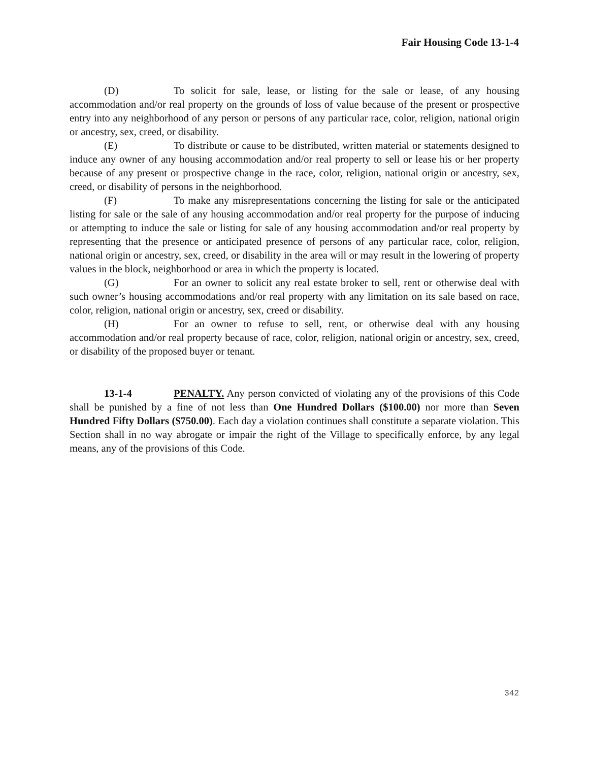Fair Housing Code 13-1-4
(D) To solicit for sale, lease, or listing for the sale or lease, of any housing accommodation and/or real property on the grounds of loss of value because of the present or prospective entry into any neighborhood of any person or persons of any particular race, color, religion, national origin or ancestry, sex, creed, or disability.
(E) To distribute or cause to be distributed, written material or statements designed to induce any owner of any housing accommodation and/or real property to sell or lease his or her property because of any present or prospective change in the race, color, religion, national origin or ancestry, sex, creed, or disability of persons in the neighborhood.
(F) To make any misrepresentations concerning the listing for sale or the anticipated listing for sale or the sale of any housing accommodation and/or real property for the purpose of inducing or attempting to induce the sale or listing for sale of any housing accommodation and/or real property by representing that the presence or anticipated presence of persons of any particular race, color, religion, national origin or ancestry, sex, creed, or disability in the area will or may result in the lowering of property values in the block, neighborhood or area in which the property is located.
(G) For an owner to solicit any real estate broker to sell, rent or otherwise deal with such owner’s housing accommodations and/or real property with any limitation on its sale based on race, color, religion, national origin or ancestry, sex, creed or disability.
(H) For an owner to refuse to sell, rent, or otherwise deal with any housing accommodation and/or real property because of race, color, religion, national origin or ancestry, sex, creed, or disability of the proposed buyer or tenant.
13-1-4 PENALTY. Any person convicted of violating any of the provisions of this Code shall be punished by a fine of not less than One Hundred Dollars ($100.00) nor more than Seven Hundred Fifty Dollars ($750.00). Each day a violation continues shall constitute a separate violation. This Section shall in no way abrogate or impair the right of the Village to specifically enforce, by any legal means, any of the provisions of this Code.
342